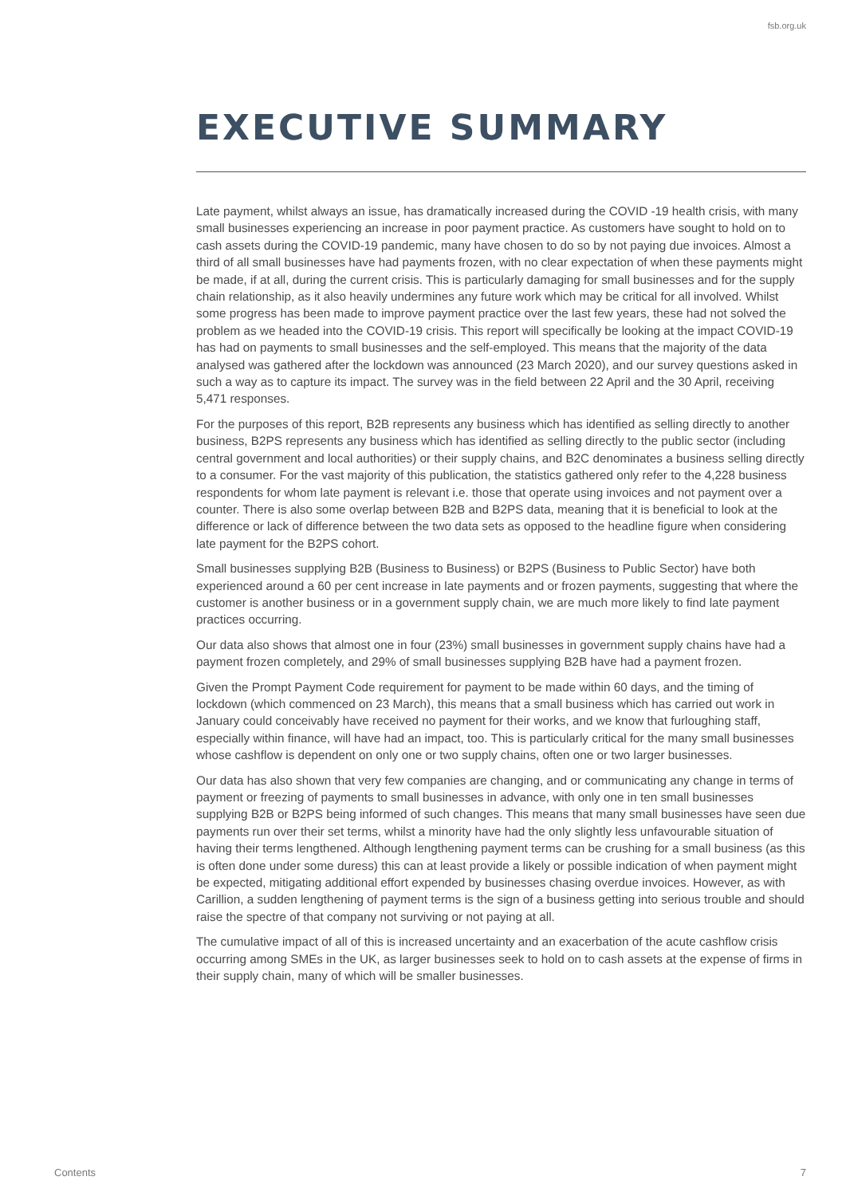fsb.org.uk
EXECUTIVE SUMMARY
Late payment, whilst always an issue, has dramatically increased during the COVID -19 health crisis, with many small businesses experiencing an increase in poor payment practice. As customers have sought to hold on to cash assets during the COVID-19 pandemic, many have chosen to do so by not paying due invoices. Almost a third of all small businesses have had payments frozen, with no clear expectation of when these payments might be made, if at all, during the current crisis. This is particularly damaging for small businesses and for the supply chain relationship, as it also heavily undermines any future work which may be critical for all involved. Whilst some progress has been made to improve payment practice over the last few years, these had not solved the problem as we headed into the COVID-19 crisis. This report will specifically be looking at the impact COVID-19 has had on payments to small businesses and the self-employed. This means that the majority of the data analysed was gathered after the lockdown was announced (23 March 2020), and our survey questions asked in such a way as to capture its impact. The survey was in the field between 22 April and the 30 April, receiving 5,471 responses.
For the purposes of this report, B2B represents any business which has identified as selling directly to another business, B2PS represents any business which has identified as selling directly to the public sector (including central government and local authorities) or their supply chains, and B2C denominates a business selling directly to a consumer. For the vast majority of this publication, the statistics gathered only refer to the 4,228 business respondents for whom late payment is relevant i.e. those that operate using invoices and not payment over a counter. There is also some overlap between B2B and B2PS data, meaning that it is beneficial to look at the difference or lack of difference between the two data sets as opposed to the headline figure when considering late payment for the B2PS cohort.
Small businesses supplying B2B (Business to Business) or B2PS (Business to Public Sector) have both experienced around a 60 per cent increase in late payments and or frozen payments, suggesting that where the customer is another business or in a government supply chain, we are much more likely to find late payment practices occurring.
Our data also shows that almost one in four (23%) small businesses in government supply chains have had a payment frozen completely, and 29% of small businesses supplying B2B have had a payment frozen.
Given the Prompt Payment Code requirement for payment to be made within 60 days, and the timing of lockdown (which commenced on 23 March), this means that a small business which has carried out work in January could conceivably have received no payment for their works, and we know that furloughing staff, especially within finance, will have had an impact, too. This is particularly critical for the many small businesses whose cashflow is dependent on only one or two supply chains, often one or two larger businesses.
Our data has also shown that very few companies are changing, and or communicating any change in terms of payment or freezing of payments to small businesses in advance, with only one in ten small businesses supplying B2B or B2PS being informed of such changes. This means that many small businesses have seen due payments run over their set terms, whilst a minority have had the only slightly less unfavourable situation of having their terms lengthened. Although lengthening payment terms can be crushing for a small business (as this is often done under some duress) this can at least provide a likely or possible indication of when payment might be expected, mitigating additional effort expended by businesses chasing overdue invoices. However, as with Carillion, a sudden lengthening of payment terms is the sign of a business getting into serious trouble and should raise the spectre of that company not surviving or not paying at all.
The cumulative impact of all of this is increased uncertainty and an exacerbation of the acute cashflow crisis occurring among SMEs in the UK, as larger businesses seek to hold on to cash assets at the expense of firms in their supply chain, many of which will be smaller businesses.
Contents 7